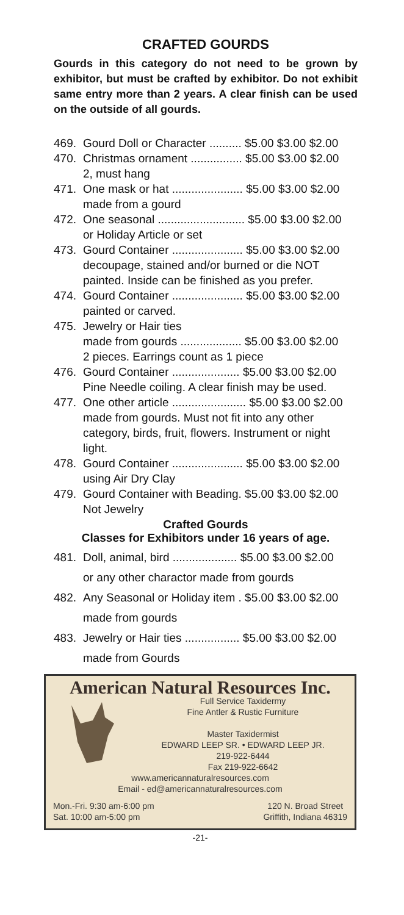CRAFTED GOURDS
Gourds in this category do not need to be grown by exhibitor, but must be crafted by exhibitor. Do not exhibit same entry more than 2 years. A clear finish can be used on the outside of all gourds.
469. Gourd Doll or Character .......... $5.00 $3.00 $2.00
470. Christmas ornament ................ $5.00 $3.00 $2.00
2, must hang
471. One mask or hat ...................... $5.00 $3.00 $2.00
made from a gourd
472. One seasonal ........................... $5.00 $3.00 $2.00
or Holiday Article or set
473. Gourd Container ...................... $5.00 $3.00 $2.00
decoupage, stained and/or burned or die NOT
painted. Inside can be finished as you prefer.
474. Gourd Container ...................... $5.00 $3.00 $2.00
painted or carved.
475. Jewelry or Hair ties
made from gourds ................... $5.00 $3.00 $2.00
2 pieces. Earrings count as 1 piece
476. Gourd Container ..................... $5.00 $3.00 $2.00
Pine Needle coiling. A clear finish may be used.
477. One other article ....................... $5.00 $3.00 $2.00
made from gourds. Must not fit into any other
category, birds, fruit, flowers. Instrument or night light.
478. Gourd Container ...................... $5.00 $3.00 $2.00
using Air Dry Clay
479. Gourd Container with Beading. $5.00 $3.00 $2.00
Not Jewelry
Crafted Gourds
Classes for Exhibitors under 16 years of age.
481. Doll, animal, bird .................... $5.00 $3.00 $2.00
or any other charactor made from gourds
482. Any Seasonal or Holiday item . $5.00 $3.00 $2.00
made from gourds
483. Jewelry or Hair ties ................. $5.00 $3.00 $2.00
made from Gourds
American Natural Resources Inc.
Full Service Taxidermy
Fine Antler & Rustic Furniture
Master Taxidermist
EDWARD LEEP SR. • EDWARD LEEP JR.
219-922-6444
Fax 219-922-6642
www.americannaturalresources.com
Email - ed@americannaturalresources.com
Mon.-Fri. 9:30 am-6:00 pm
Sat. 10:00 am-5:00 pm 120 N. Broad Street
Griffith, Indiana 46319
-21-